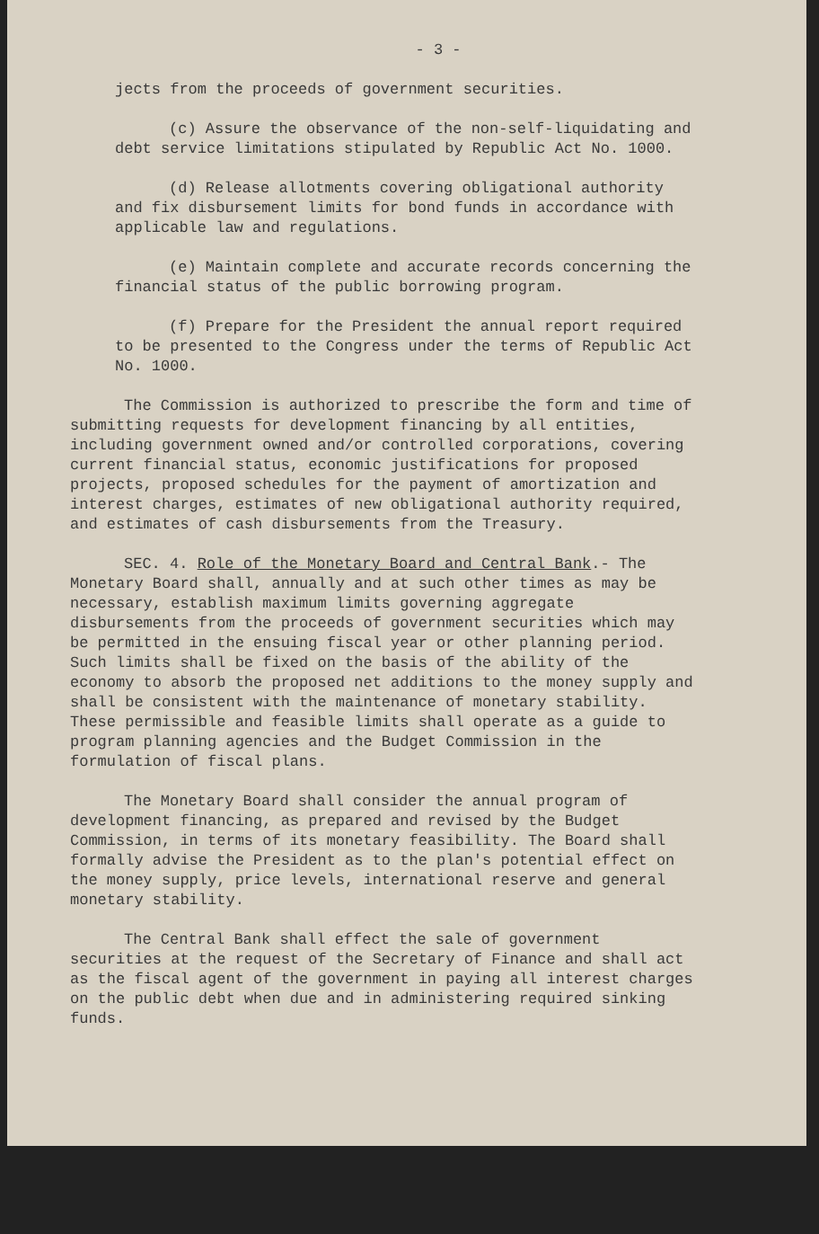- 3 -
jects from the proceeds of government securities.
(c) Assure the observance of the non-self-liquidating and debt service limitations stipulated by Republic Act No. 1000.
(d) Release allotments covering obligational authority and fix disbursement limits for bond funds in accordance with applicable law and regulations.
(e) Maintain complete and accurate records concerning the financial status of the public borrowing program.
(f) Prepare for the President the annual report required to be presented to the Congress under the terms of Republic Act No. 1000.
The Commission is authorized to prescribe the form and time of submitting requests for development financing by all entities, including government owned and/or controlled corporations, covering current financial status, economic justifications for proposed projects, proposed schedules for the payment of amortization and interest charges, estimates of new obligational authority required, and estimates of cash disbursements from the Treasury.
SEC. 4. Role of the Monetary Board and Central Bank.- The Monetary Board shall, annually and at such other times as may be necessary, establish maximum limits governing aggregate disbursements from the proceeds of government securities which may be permitted in the ensuing fiscal year or other planning period. Such limits shall be fixed on the basis of the ability of the economy to absorb the proposed net additions to the money supply and shall be consistent with the maintenance of monetary stability. These permissible and feasible limits shall operate as a guide to program planning agencies and the Budget Commission in the formulation of fiscal plans.
The Monetary Board shall consider the annual program of development financing, as prepared and revised by the Budget Commission, in terms of its monetary feasibility. The Board shall formally advise the President as to the plan's potential effect on the money supply, price levels, international reserve and general monetary stability.
The Central Bank shall effect the sale of government securities at the request of the Secretary of Finance and shall act as the fiscal agent of the government in paying all interest charges on the public debt when due and in administering required sinking funds.